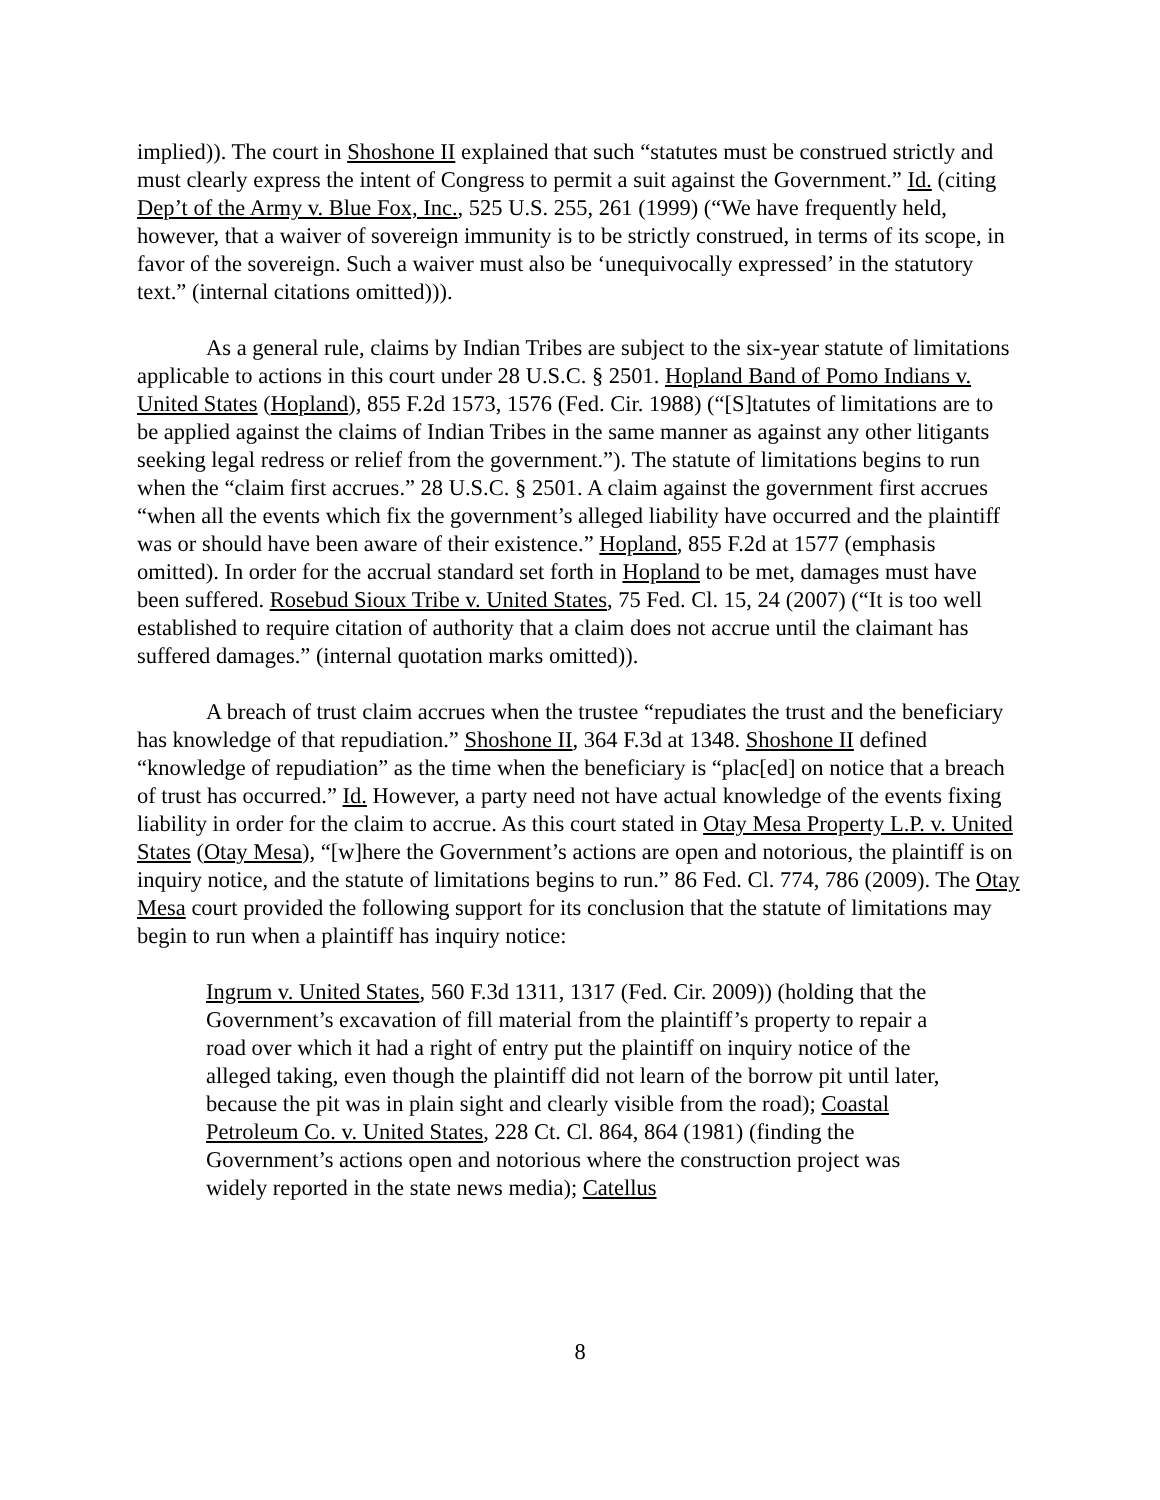implied)). The court in Shoshone II explained that such “statutes must be construed strictly and must clearly express the intent of Congress to permit a suit against the Government.” Id. (citing Dep’t of the Army v. Blue Fox, Inc., 525 U.S. 255, 261 (1999) (“We have frequently held, however, that a waiver of sovereign immunity is to be strictly construed, in terms of its scope, in favor of the sovereign. Such a waiver must also be ‘unequivocally expressed’ in the statutory text.” (internal citations omitted))).
As a general rule, claims by Indian Tribes are subject to the six-year statute of limitations applicable to actions in this court under 28 U.S.C. § 2501. Hopland Band of Pomo Indians v. United States (Hopland), 855 F.2d 1573, 1576 (Fed. Cir. 1988) (“[S]tatutes of limitations are to be applied against the claims of Indian Tribes in the same manner as against any other litigants seeking legal redress or relief from the government.”). The statute of limitations begins to run when the “claim first accrues.” 28 U.S.C. § 2501. A claim against the government first accrues “when all the events which fix the government’s alleged liability have occurred and the plaintiff was or should have been aware of their existence.” Hopland, 855 F.2d at 1577 (emphasis omitted). In order for the accrual standard set forth in Hopland to be met, damages must have been suffered. Rosebud Sioux Tribe v. United States, 75 Fed. Cl. 15, 24 (2007) (“It is too well established to require citation of authority that a claim does not accrue until the claimant has suffered damages.” (internal quotation marks omitted)).
A breach of trust claim accrues when the trustee “repudiates the trust and the beneficiary has knowledge of that repudiation.” Shoshone II, 364 F.3d at 1348. Shoshone II defined “knowledge of repudiation” as the time when the beneficiary is “plac[ed] on notice that a breach of trust has occurred.” Id. However, a party need not have actual knowledge of the events fixing liability in order for the claim to accrue. As this court stated in Otay Mesa Property L.P. v. United States (Otay Mesa), “[w]here the Government’s actions are open and notorious, the plaintiff is on inquiry notice, and the statute of limitations begins to run.” 86 Fed. Cl. 774, 786 (2009). The Otay Mesa court provided the following support for its conclusion that the statute of limitations may begin to run when a plaintiff has inquiry notice:
Ingrum v. United States, 560 F.3d 1311, 1317 (Fed. Cir. 2009)) (holding that the Government’s excavation of fill material from the plaintiff’s property to repair a road over which it had a right of entry put the plaintiff on inquiry notice of the alleged taking, even though the plaintiff did not learn of the borrow pit until later, because the pit was in plain sight and clearly visible from the road); Coastal Petroleum Co. v. United States, 228 Ct. Cl. 864, 864 (1981) (finding the Government’s actions open and notorious where the construction project was widely reported in the state news media); Catellus
8